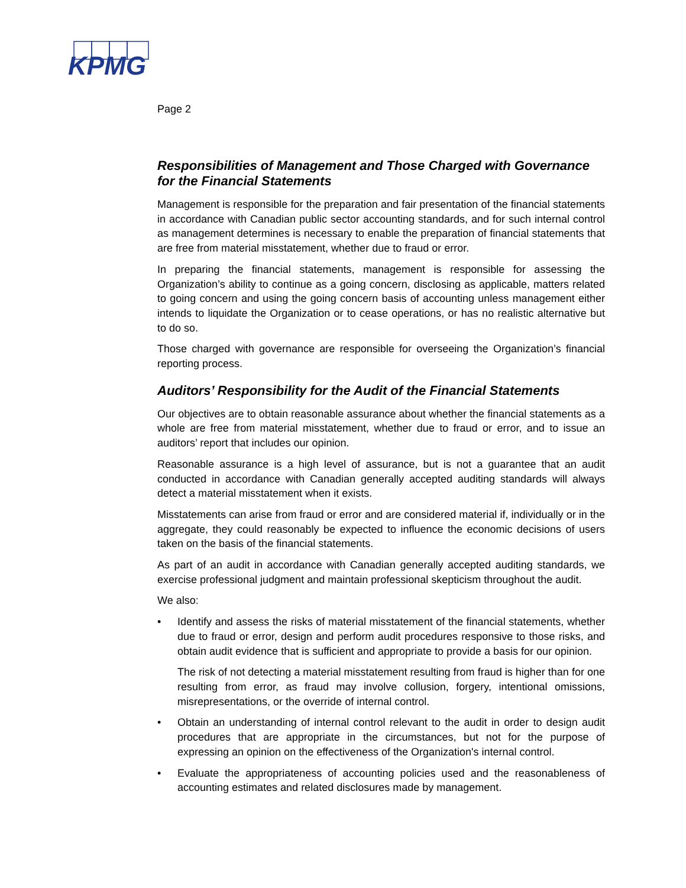KPMG
Page 2
Responsibilities of Management and Those Charged with Governance for the Financial Statements
Management is responsible for the preparation and fair presentation of the financial statements in accordance with Canadian public sector accounting standards, and for such internal control as management determines is necessary to enable the preparation of financial statements that are free from material misstatement, whether due to fraud or error.
In preparing the financial statements, management is responsible for assessing the Organization’s ability to continue as a going concern, disclosing as applicable, matters related to going concern and using the going concern basis of accounting unless management either intends to liquidate the Organization or to cease operations, or has no realistic alternative but to do so.
Those charged with governance are responsible for overseeing the Organization’s financial reporting process.
Auditors’ Responsibility for the Audit of the Financial Statements
Our objectives are to obtain reasonable assurance about whether the financial statements as a whole are free from material misstatement, whether due to fraud or error, and to issue an auditors’ report that includes our opinion.
Reasonable assurance is a high level of assurance, but is not a guarantee that an audit conducted in accordance with Canadian generally accepted auditing standards will always detect a material misstatement when it exists.
Misstatements can arise from fraud or error and are considered material if, individually or in the aggregate, they could reasonably be expected to influence the economic decisions of users taken on the basis of the financial statements.
As part of an audit in accordance with Canadian generally accepted auditing standards, we exercise professional judgment and maintain professional skepticism throughout the audit.
We also:
• Identify and assess the risks of material misstatement of the financial statements, whether due to fraud or error, design and perform audit procedures responsive to those risks, and obtain audit evidence that is sufficient and appropriate to provide a basis for our opinion.
The risk of not detecting a material misstatement resulting from fraud is higher than for one resulting from error, as fraud may involve collusion, forgery, intentional omissions, misrepresentations, or the override of internal control.
• Obtain an understanding of internal control relevant to the audit in order to design audit procedures that are appropriate in the circumstances, but not for the purpose of expressing an opinion on the effectiveness of the Organization's internal control.
• Evaluate the appropriateness of accounting policies used and the reasonableness of accounting estimates and related disclosures made by management.